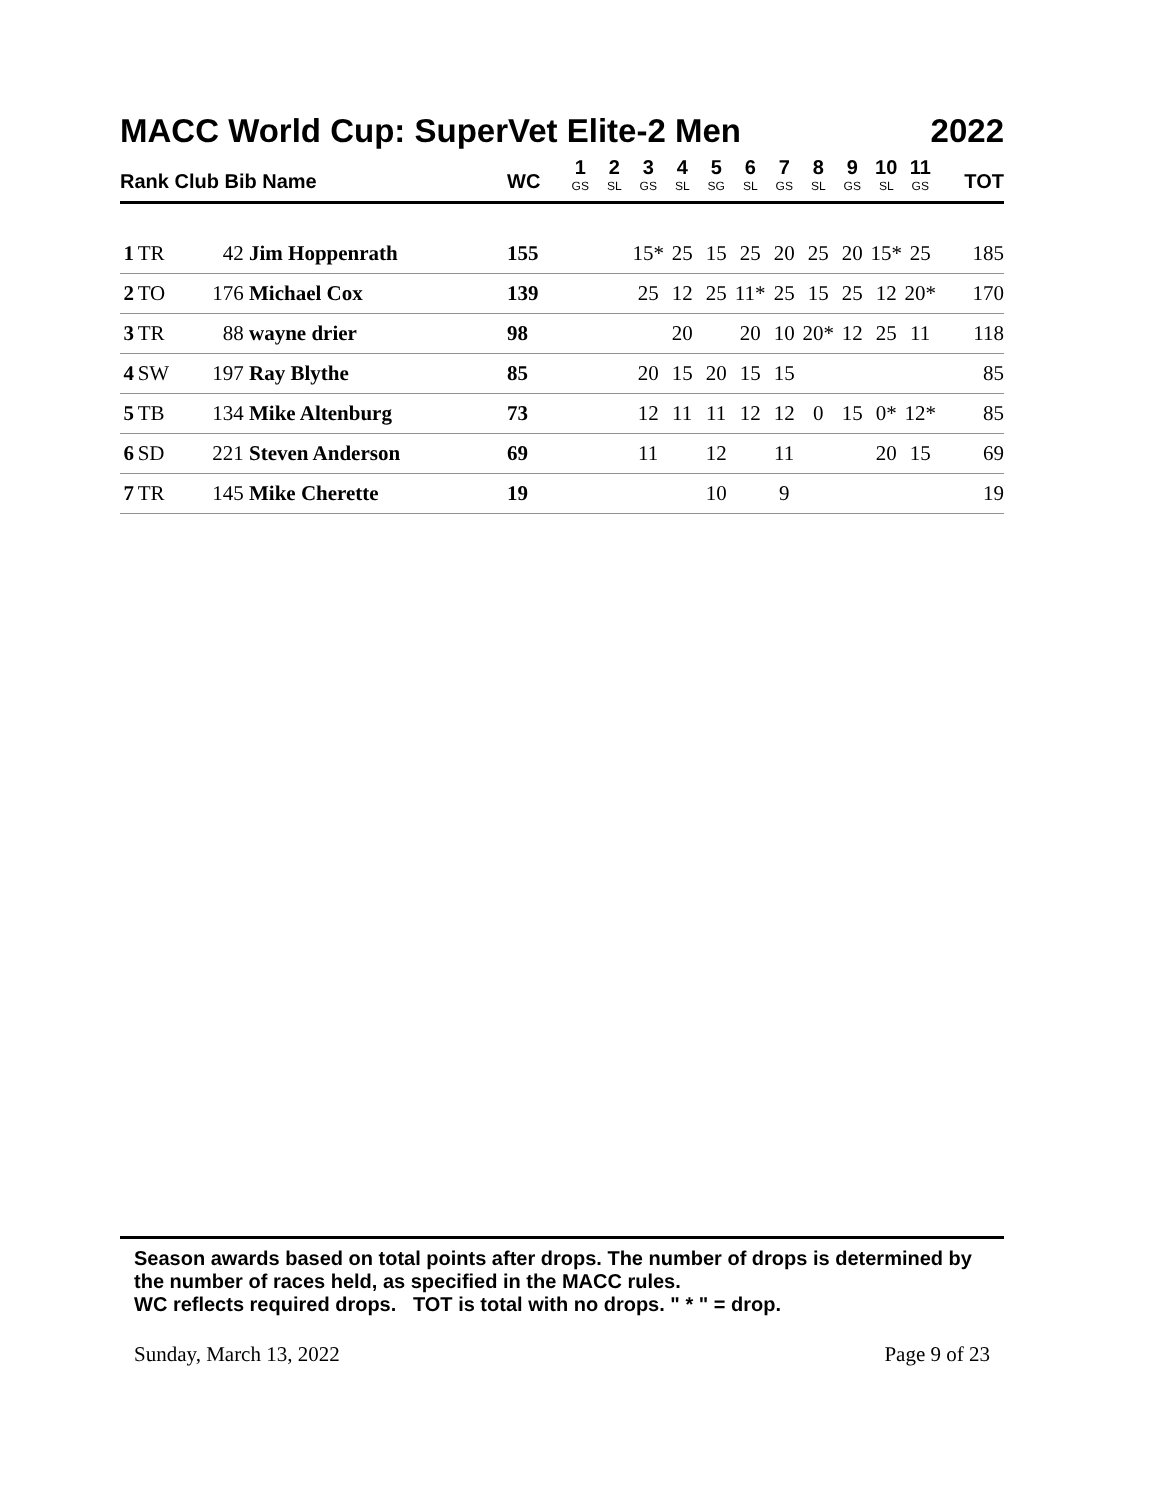MACC World Cup: SuperVet Elite-2 Men 2022
| Rank Club Bib Name | | | | WC | 1 GS | 2 SL | 3 GS | 4 SL | 5 SG | 6 SL | 7 GS | 8 SL | 9 GS | 10 SL | 11 GS | TOT |
| --- | --- | --- | --- | --- | --- | --- | --- | --- | --- | --- | --- | --- | --- | --- | --- | --- |
| 1 | TR | 42 | Jim Hoppenrath | 155 | | | 15* | 25 | 15 | 25 | 20 | 25 | 20 | 15* | 25 | 185 |
| 2 | TO | 176 | Michael Cox | 139 | | | 25 | 12 | 25 | 11* | 25 | 15 | 25 | 12 | 20* | 170 |
| 3 | TR | 88 | wayne drier | 98 | | | | 20 | | 20 | 10 | 20* | 12 | 25 | 11 | 118 |
| 4 | SW | 197 | Ray Blythe | 85 | | | 20 | 15 | 20 | 15 | 15 | | | | | 85 |
| 5 | TB | 134 | Mike Altenburg | 73 | | | 12 | 11 | 11 | 12 | 12 | 0 | 15 | 0* | 12* | 85 |
| 6 | SD | 221 | Steven Anderson | 69 | | | 11 | | 12 | | 11 | | | 20 | 15 | 69 |
| 7 | TR | 145 | Mike Cherette | 19 | | | | | 10 | | 9 | | | | | 19 |
Season awards based on total points after drops. The number of drops is determined by the number of races held, as specified in the MACC rules.
WC reflects required drops. TOT is total with no drops. " * " = drop.
Sunday, March 13, 2022 Page 9 of 23